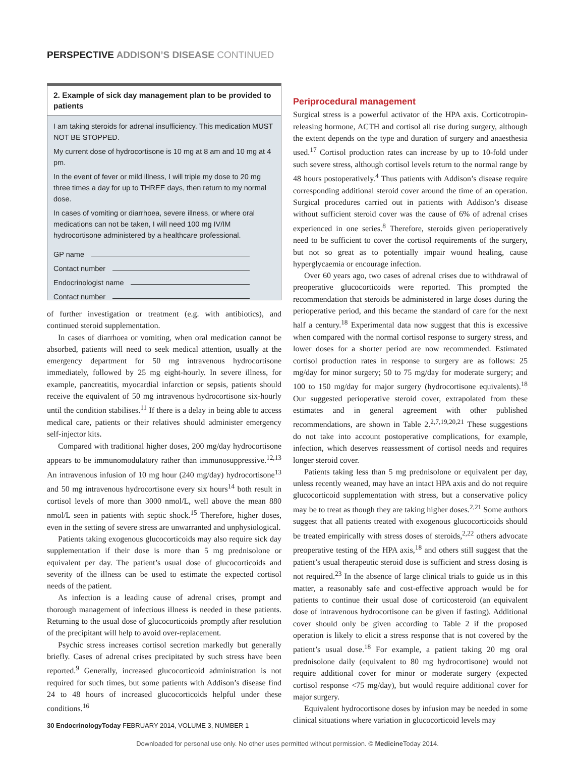PERSPECTIVE ADDISON’S DISEASE CONTINUED
2. Example of sick day management plan to be provided to patients
I am taking steroids for adrenal insufficiency. This medication MUST NOT BE STOPPED.
My current dose of hydrocortisone is 10 mg at 8 am and 10 mg at 4 pm.
In the event of fever or mild illness, I will triple my dose to 20 mg three times a day for up to THREE days, then return to my normal dose.
In cases of vomiting or diarrhoea, severe illness, or where oral medications can not be taken, I will need 100 mg IV/IM hydrocortisone administered by a healthcare professional.
GP name
Contact number
Endocrinologist name
Contact number
of further investigation or treatment (e.g. with antibiotics), and continued steroid supplementation.
In cases of diarrhoea or vomiting, when oral medication cannot be absorbed, patients will need to seek medical attention, usually at the emergency department for 50 mg intravenous hydrocortisone immediately, followed by 25 mg eight-hourly. In severe illness, for example, pancreatitis, myocardial infarction or sepsis, patients should receive the equivalent of 50 mg intravenous hydrocortisone six-hourly until the condition stabilises.<sup>11</sup> If there is a delay in being able to access medical care, patients or their relatives should administer emergency self-injector kits.
Compared with traditional higher doses, 200 mg/day hydrocortisone appears to be immunomodulatory rather than immunosuppressive.<sup>12,13</sup> An intravenous infusion of 10 mg hour (240 mg/day) hydrocortisone<sup>13</sup> and 50 mg intravenous hydrocortisone every six hours<sup>14</sup> both result in cortisol levels of more than 3000 nmol/L, well above the mean 880 nmol/L seen in patients with septic shock.<sup>15</sup> Therefore, higher doses, even in the setting of severe stress are unwarranted and unphysiological.
Patients taking exogenous glucocorticoids may also require sick day supplementation if their dose is more than 5 mg prednisolone or equivalent per day. The patient’s usual dose of glucocorticoids and severity of the illness can be used to estimate the expected cortisol needs of the patient.
As infection is a leading cause of adrenal crises, prompt and thorough management of infectious illness is needed in these patients. Returning to the usual dose of glucocorticoids promptly after resolution of the precipitant will help to avoid over-replacement.
Psychic stress increases cortisol secretion markedly but generally briefly. Cases of adrenal crises precipitated by such stress have been reported.<sup>9</sup> Generally, increased glucocorticoid administration is not required for such times, but some patients with Addison’s disease find 24 to 48 hours of increased glucocorticoids helpful under these conditions.<sup>16</sup>
Periprocedural management
Surgical stress is a powerful activator of the HPA axis. Corticotropin-releasing hormone, ACTH and cortisol all rise during surgery, although the extent depends on the type and duration of surgery and anaesthesia used.<sup>17</sup> Cortisol production rates can increase by up to 10-fold under such severe stress, although cortisol levels return to the normal range by 48 hours postoperatively.<sup>4</sup> Thus patients with Addison’s disease require corresponding additional steroid cover around the time of an operation. Surgical procedures carried out in patients with Addison’s disease without sufficient steroid cover was the cause of 6% of adrenal crises experienced in one series.<sup>8</sup> Therefore, steroids given perioperatively need to be sufficient to cover the cortisol requirements of the surgery, but not so great as to potentially impair wound healing, cause hyperglycaemia or encourage infection.
Over 60 years ago, two cases of adrenal crises due to withdrawal of preoperative glucocorticoids were reported. This prompted the recommendation that steroids be administered in large doses during the perioperative period, and this became the standard of care for the next half a century.<sup>18</sup> Experimental data now suggest that this is excessive when compared with the normal cortisol response to surgery stress, and lower doses for a shorter period are now recommended. Estimated cortisol production rates in response to surgery are as follows: 25 mg/day for minor surgery; 50 to 75 mg/day for moderate surgery; and 100 to 150 mg/day for major surgery (hydrocortisone equivalents).<sup>18</sup> Our suggested perioperative steroid cover, extrapolated from these estimates and in general agreement with other published recommendations, are shown in Table 2.<sup>2,7,19,20,21</sup> These suggestions do not take into account postoperative complications, for example, infection, which deserves reassessment of cortisol needs and requires longer steroid cover.
Patients taking less than 5 mg prednisolone or equivalent per day, unless recently weaned, may have an intact HPA axis and do not require glucocorticoid supplementation with stress, but a conservative policy may be to treat as though they are taking higher doses.<sup>2,21</sup> Some authors suggest that all patients treated with exogenous glucocorticoids should be treated empirically with stress doses of steroids,<sup>2,22</sup> others advocate preoperative testing of the HPA axis,<sup>18</sup> and others still suggest that the patient’s usual therapeutic steroid dose is sufficient and stress dosing is not required.<sup>23</sup> In the absence of large clinical trials to guide us in this matter, a reasonably safe and cost-effective approach would be for patients to continue their usual dose of corticosteroid (an equivalent dose of intravenous hydrocortisone can be given if fasting). Additional cover should only be given according to Table 2 if the proposed operation is likely to elicit a stress response that is not covered by the patient’s usual dose.<sup>18</sup> For example, a patient taking 20 mg oral prednisolone daily (equivalent to 80 mg hydrocortisone) would not require additional cover for minor or moderate surgery (expected cortisol response <75 mg/day), but would require additional cover for major surgery.
Equivalent hydrocortisone doses by infusion may be needed in some clinical situations where variation in glucocorticoid levels may
30 EndocrinologyToday FEBRUARY 2014, VOLUME 3, NUMBER 1
Downloaded for personal use only. No other uses permitted without permission. © Medicine Today 2014.